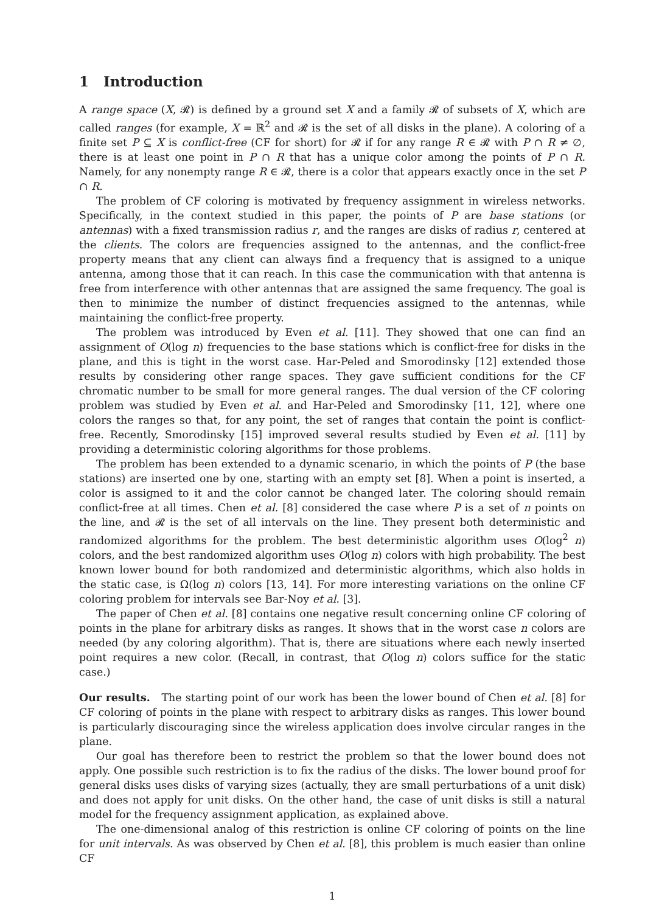1 Introduction
A range space (X, 𝓡) is defined by a ground set X and a family 𝓡 of subsets of X, which are called ranges (for example, X = ℝ<sup>2</sup> and 𝓡 is the set of all disks in the plane). A coloring of a finite set P ⊆ X is conflict-free (CF for short) for 𝓡 if for any range R ∈ 𝓡 with P ∩ R ≠ ∅, there is at least one point in P ∩ R that has a unique color among the points of P ∩ R. Namely, for any nonempty range R ∈ 𝓡, there is a color that appears exactly once in the set P ∩ R.
The problem of CF coloring is motivated by frequency assignment in wireless networks. Specifically, in the context studied in this paper, the points of P are base stations (or antennas) with a fixed transmission radius r, and the ranges are disks of radius r, centered at the clients. The colors are frequencies assigned to the antennas, and the conflict-free property means that any client can always find a frequency that is assigned to a unique antenna, among those that it can reach. In this case the communication with that antenna is free from interference with other antennas that are assigned the same frequency. The goal is then to minimize the number of distinct frequencies assigned to the antennas, while maintaining the conflict-free property.
The problem was introduced by Even et al. [11]. They showed that one can find an assignment of O(log n) frequencies to the base stations which is conflict-free for disks in the plane, and this is tight in the worst case. Har-Peled and Smorodinsky [12] extended those results by considering other range spaces. They gave sufficient conditions for the CF chromatic number to be small for more general ranges. The dual version of the CF coloring problem was studied by Even et al. and Har-Peled and Smorodinsky [11, 12], where one colors the ranges so that, for any point, the set of ranges that contain the point is conflict-free. Recently, Smorodinsky [15] improved several results studied by Even et al. [11] by providing a deterministic coloring algorithms for those problems.
The problem has been extended to a dynamic scenario, in which the points of P (the base stations) are inserted one by one, starting with an empty set [8]. When a point is inserted, a color is assigned to it and the color cannot be changed later. The coloring should remain conflict-free at all times. Chen et al. [8] considered the case where P is a set of n points on the line, and 𝓡 is the set of all intervals on the line. They present both deterministic and randomized algorithms for the problem. The best deterministic algorithm uses O(log<sup>2</sup> n) colors, and the best randomized algorithm uses O(log n) colors with high probability. The best known lower bound for both randomized and deterministic algorithms, which also holds in the static case, is Ω(log n) colors [13, 14]. For more interesting variations on the online CF coloring problem for intervals see Bar-Noy et al. [3].
The paper of Chen et al. [8] contains one negative result concerning online CF coloring of points in the plane for arbitrary disks as ranges. It shows that in the worst case n colors are needed (by any coloring algorithm). That is, there are situations where each newly inserted point requires a new color. (Recall, in contrast, that O(log n) colors suffice for the static case.)
Our results. The starting point of our work has been the lower bound of Chen et al. [8] for CF coloring of points in the plane with respect to arbitrary disks as ranges. This lower bound is particularly discouraging since the wireless application does involve circular ranges in the plane.
Our goal has therefore been to restrict the problem so that the lower bound does not apply. One possible such restriction is to fix the radius of the disks. The lower bound proof for general disks uses disks of varying sizes (actually, they are small perturbations of a unit disk) and does not apply for unit disks. On the other hand, the case of unit disks is still a natural model for the frequency assignment application, as explained above.
The one-dimensional analog of this restriction is online CF coloring of points on the line for unit intervals. As was observed by Chen et al. [8], this problem is much easier than online CF
1